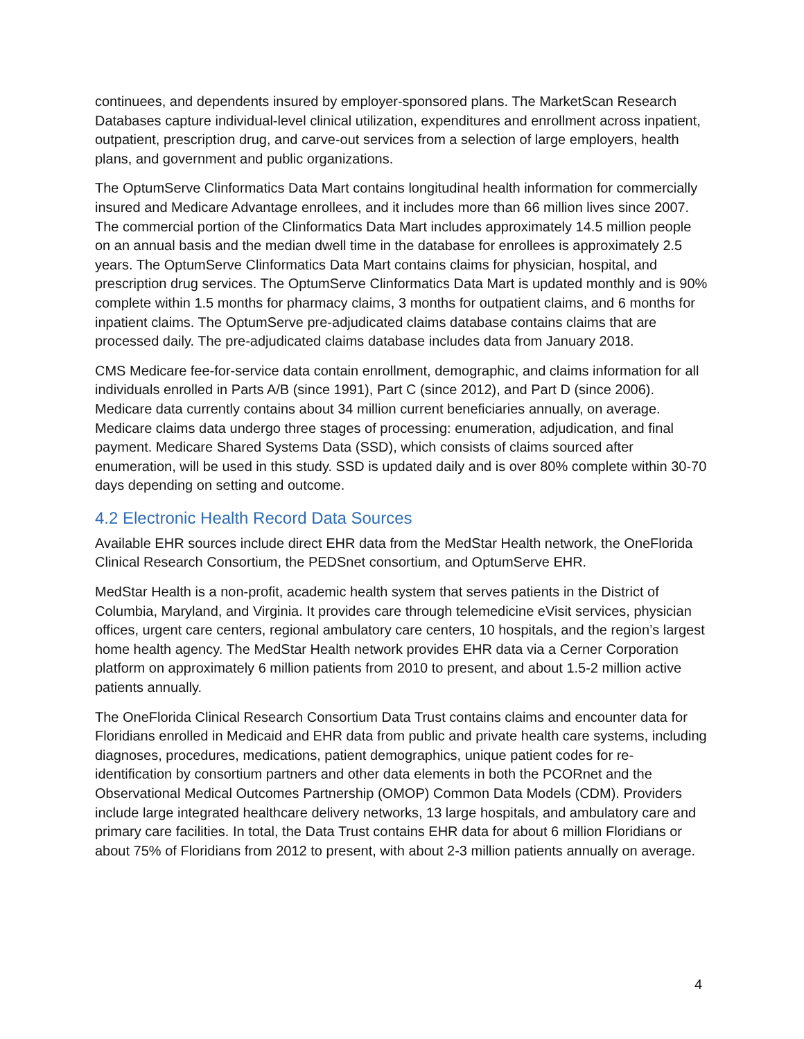continuees, and dependents insured by employer-sponsored plans. The MarketScan Research Databases capture individual-level clinical utilization, expenditures and enrollment across inpatient, outpatient, prescription drug, and carve-out services from a selection of large employers, health plans, and government and public organizations.
The OptumServe Clinformatics Data Mart contains longitudinal health information for commercially insured and Medicare Advantage enrollees, and it includes more than 66 million lives since 2007. The commercial portion of the Clinformatics Data Mart includes approximately 14.5 million people on an annual basis and the median dwell time in the database for enrollees is approximately 2.5 years. The OptumServe Clinformatics Data Mart contains claims for physician, hospital, and prescription drug services. The OptumServe Clinformatics Data Mart is updated monthly and is 90% complete within 1.5 months for pharmacy claims, 3 months for outpatient claims, and 6 months for inpatient claims. The OptumServe pre-adjudicated claims database contains claims that are processed daily. The pre-adjudicated claims database includes data from January 2018.
CMS Medicare fee-for-service data contain enrollment, demographic, and claims information for all individuals enrolled in Parts A/B (since 1991), Part C (since 2012), and Part D (since 2006). Medicare data currently contains about 34 million current beneficiaries annually, on average. Medicare claims data undergo three stages of processing: enumeration, adjudication, and final payment. Medicare Shared Systems Data (SSD), which consists of claims sourced after enumeration, will be used in this study. SSD is updated daily and is over 80% complete within 30-70 days depending on setting and outcome.
4.2 Electronic Health Record Data Sources
Available EHR sources include direct EHR data from the MedStar Health network, the OneFlorida Clinical Research Consortium, the PEDSnet consortium, and OptumServe EHR.
MedStar Health is a non-profit, academic health system that serves patients in the District of Columbia, Maryland, and Virginia. It provides care through telemedicine eVisit services, physician offices, urgent care centers, regional ambulatory care centers, 10 hospitals, and the region’s largest home health agency. The MedStar Health network provides EHR data via a Cerner Corporation platform on approximately 6 million patients from 2010 to present, and about 1.5-2 million active patients annually.
The OneFlorida Clinical Research Consortium Data Trust contains claims and encounter data for Floridians enrolled in Medicaid and EHR data from public and private health care systems, including diagnoses, procedures, medications, patient demographics, unique patient codes for re-identification by consortium partners and other data elements in both the PCORnet and the Observational Medical Outcomes Partnership (OMOP) Common Data Models (CDM). Providers include large integrated healthcare delivery networks, 13 large hospitals, and ambulatory care and primary care facilities. In total, the Data Trust contains EHR data for about 6 million Floridians or about 75% of Floridians from 2012 to present, with about 2-3 million patients annually on average.
4